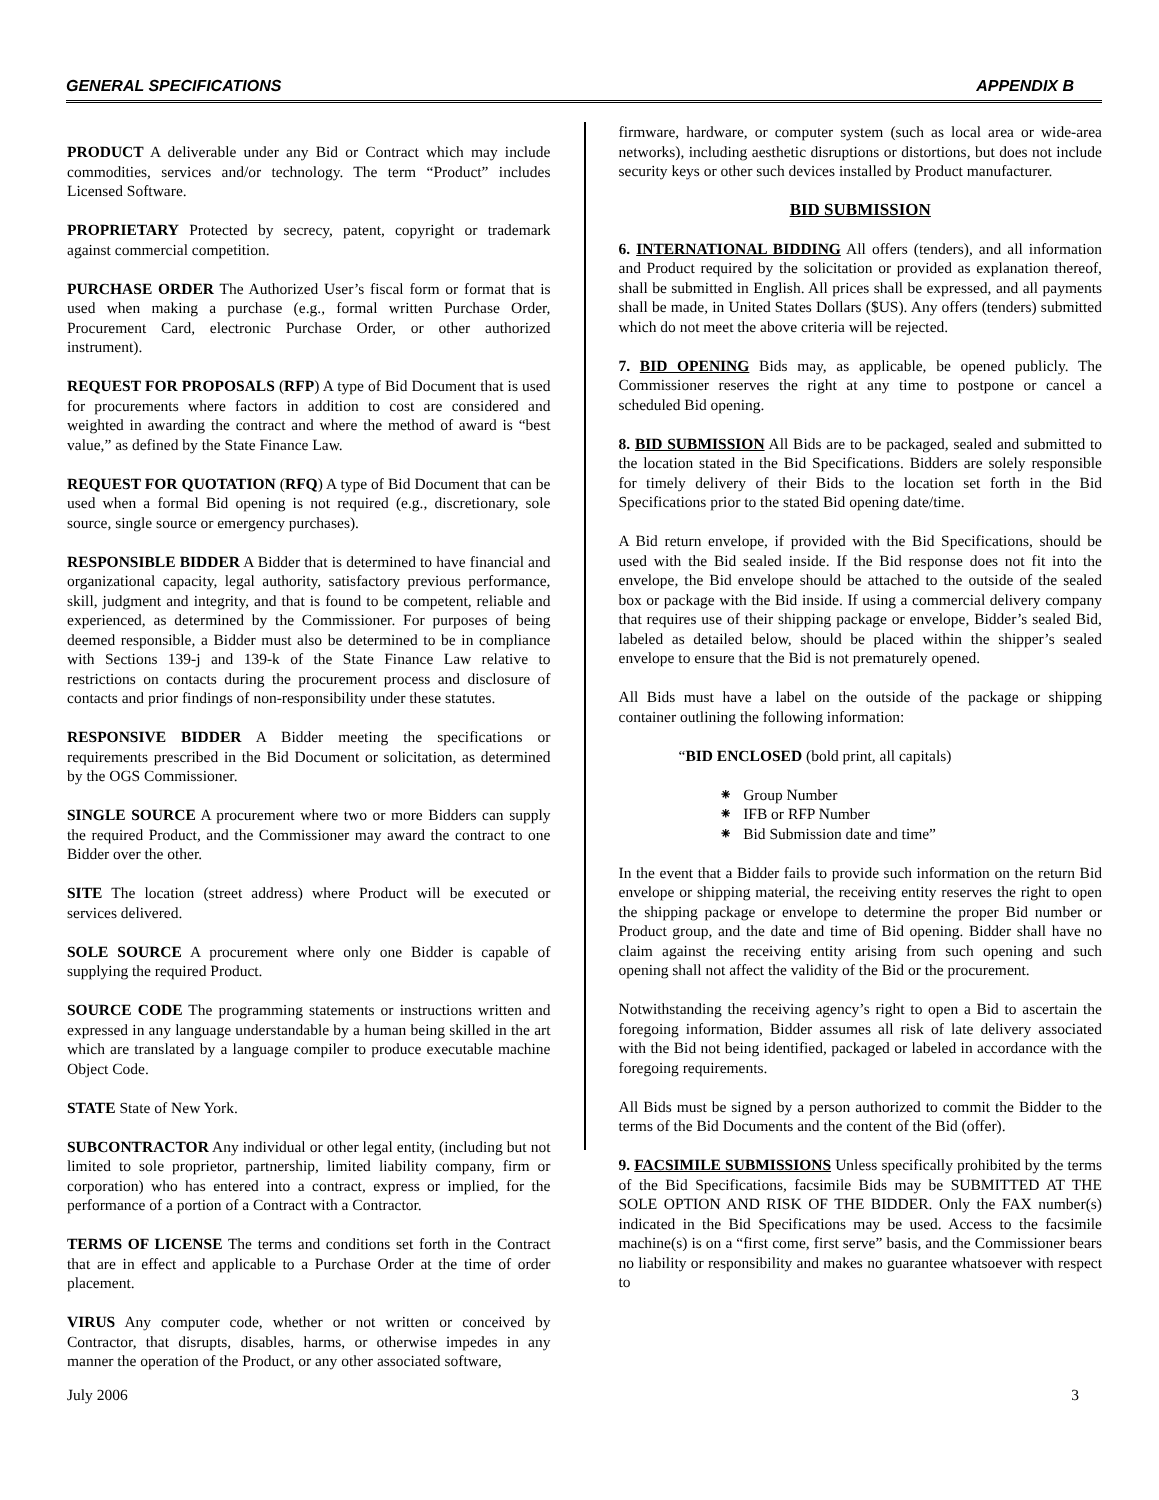GENERAL SPECIFICATIONS APPENDIX B
PRODUCT A deliverable under any Bid or Contract which may include commodities, services and/or technology. The term “Product” includes Licensed Software.
PROPRIETARY Protected by secrecy, patent, copyright or trademark against commercial competition.
PURCHASE ORDER The Authorized User’s fiscal form or format that is used when making a purchase (e.g., formal written Purchase Order, Procurement Card, electronic Purchase Order, or other authorized instrument).
REQUEST FOR PROPOSALS (RFP) A type of Bid Document that is used for procurements where factors in addition to cost are considered and weighted in awarding the contract and where the method of award is “best value,” as defined by the State Finance Law.
REQUEST FOR QUOTATION (RFQ) A type of Bid Document that can be used when a formal Bid opening is not required (e.g., discretionary, sole source, single source or emergency purchases).
RESPONSIBLE BIDDER A Bidder that is determined to have financial and organizational capacity, legal authority, satisfactory previous performance, skill, judgment and integrity, and that is found to be competent, reliable and experienced, as determined by the Commissioner. For purposes of being deemed responsible, a Bidder must also be determined to be in compliance with Sections 139-j and 139-k of the State Finance Law relative to restrictions on contacts during the procurement process and disclosure of contacts and prior findings of non-responsibility under these statutes.
RESPONSIVE BIDDER A Bidder meeting the specifications or requirements prescribed in the Bid Document or solicitation, as determined by the OGS Commissioner.
SINGLE SOURCE A procurement where two or more Bidders can supply the required Product, and the Commissioner may award the contract to one Bidder over the other.
SITE The location (street address) where Product will be executed or services delivered.
SOLE SOURCE A procurement where only one Bidder is capable of supplying the required Product.
SOURCE CODE The programming statements or instructions written and expressed in any language understandable by a human being skilled in the art which are translated by a language compiler to produce executable machine Object Code.
STATE State of New York.
SUBCONTRACTOR Any individual or other legal entity, (including but not limited to sole proprietor, partnership, limited liability company, firm or corporation) who has entered into a contract, express or implied, for the performance of a portion of a Contract with a Contractor.
TERMS OF LICENSE The terms and conditions set forth in the Contract that are in effect and applicable to a Purchase Order at the time of order placement.
VIRUS Any computer code, whether or not written or conceived by Contractor, that disrupts, disables, harms, or otherwise impedes in any manner the operation of the Product, or any other associated software,
firmware, hardware, or computer system (such as local area or wide-area networks), including aesthetic disruptions or distortions, but does not include security keys or other such devices installed by Product manufacturer.
BID SUBMISSION
6. INTERNATIONAL BIDDING All offers (tenders), and all information and Product required by the solicitation or provided as explanation thereof, shall be submitted in English. All prices shall be expressed, and all payments shall be made, in United States Dollars ($US). Any offers (tenders) submitted which do not meet the above criteria will be rejected.
7. BID OPENING Bids may, as applicable, be opened publicly. The Commissioner reserves the right at any time to postpone or cancel a scheduled Bid opening.
8. BID SUBMISSION All Bids are to be packaged, sealed and submitted to the location stated in the Bid Specifications. Bidders are solely responsible for timely delivery of their Bids to the location set forth in the Bid Specifications prior to the stated Bid opening date/time.
A Bid return envelope, if provided with the Bid Specifications, should be used with the Bid sealed inside. If the Bid response does not fit into the envelope, the Bid envelope should be attached to the outside of the sealed box or package with the Bid inside. If using a commercial delivery company that requires use of their shipping package or envelope, Bidder’s sealed Bid, labeled as detailed below, should be placed within the shipper’s sealed envelope to ensure that the Bid is not prematurely opened.
All Bids must have a label on the outside of the package or shipping container outlining the following information:
“BID ENCLOSED (bold print, all capitals)
⁕ Group Number
⁕ IFB or RFP Number
⁕ Bid Submission date and time”
In the event that a Bidder fails to provide such information on the return Bid envelope or shipping material, the receiving entity reserves the right to open the shipping package or envelope to determine the proper Bid number or Product group, and the date and time of Bid opening. Bidder shall have no claim against the receiving entity arising from such opening and such opening shall not affect the validity of the Bid or the procurement.
Notwithstanding the receiving agency’s right to open a Bid to ascertain the foregoing information, Bidder assumes all risk of late delivery associated with the Bid not being identified, packaged or labeled in accordance with the foregoing requirements.
All Bids must be signed by a person authorized to commit the Bidder to the terms of the Bid Documents and the content of the Bid (offer).
9. FACSIMILE SUBMISSIONS Unless specifically prohibited by the terms of the Bid Specifications, facsimile Bids may be SUBMITTED AT THE SOLE OPTION AND RISK OF THE BIDDER. Only the FAX number(s) indicated in the Bid Specifications may be used. Access to the facsimile machine(s) is on a “first come, first serve” basis, and the Commissioner bears no liability or responsibility and makes no guarantee whatsoever with respect to
July 2006 3